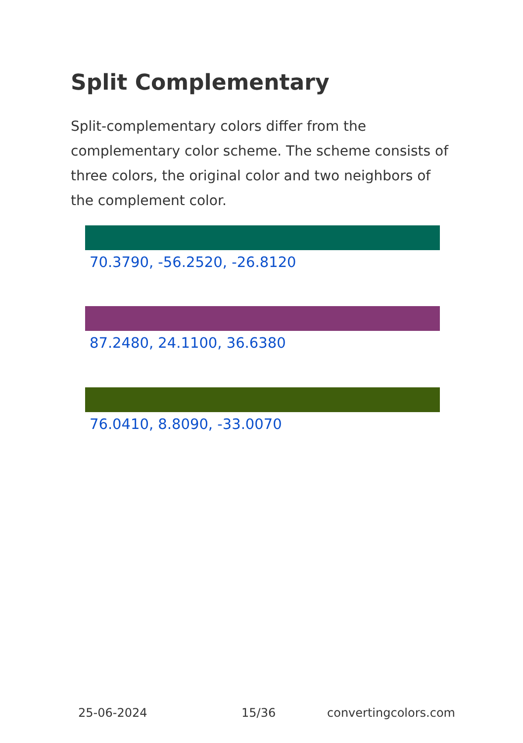Split Complementary
Split-complementary colors differ from the complementary color scheme. The scheme consists of three colors, the original color and two neighbors of the complement color.
70.3790, -56.2520, -26.8120
87.2480, 24.1100, 36.6380
76.0410, 8.8090, -33.0070
25-06-2024 15/36 convertingcolors.com